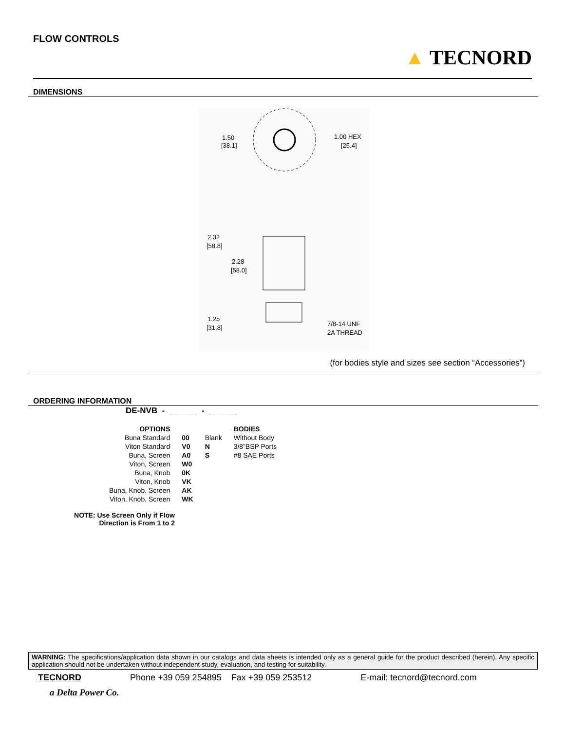FLOW CONTROLS
▲ TECNORD
DIMENSIONS
1.50
[38.1]
1.00 HEX
[25.4]
2.32
[58.8]
2.28
[58.0]
1.25
[31.8]
7/8-14 UNF
2A THREAD
(for bodies style and sizes see section “Accessories”)
ORDERING INFORMATION
DE-NVB - ______ - ______
| OPTIONS | | | BODIES |
| Buna Standard | 00 | Blank | Without Body |
| Viton Standard | V0 | N | 3/8”BSP Ports |
| Buna, Screen | A0 | S | #8 SAE Ports |
| Viton, Screen | W0 | | |
| Buna, Knob | 0K | | |
| Viton, Knob | VK | | |
| Buna, Knob, Screen | AK | | |
| Viton, Knob, Screen | WK | | |
NOTE: Use Screen Only if Flow
Direction is From 1 to 2
WARNING: The specifications/application data shown in our catalogs and data sheets is intended only as a general guide for the product described (herein). Any specific application should not be undertaken without independent study, evaluation, and testing for suitability.
TECNORD Phone +39 059 254895 Fax +39 059 253512 E-mail: tecnord@tecnord.com
a Delta Power Co.